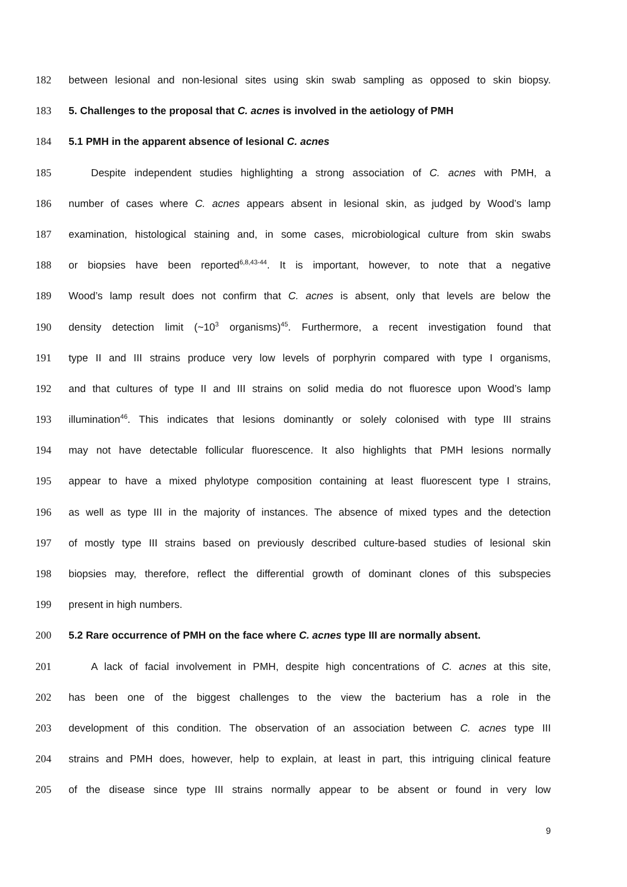182 between lesional and non-lesional sites using skin swab sampling as opposed to skin biopsy.
183 5. Challenges to the proposal that C. acnes is involved in the aetiology of PMH
184 5.1 PMH in the apparent absence of lesional C. acnes
185 Despite independent studies highlighting a strong association of C. acnes with PMH, a
186 number of cases where C. acnes appears absent in lesional skin, as judged by Wood’s lamp
187 examination, histological staining and, in some cases, microbiological culture from skin swabs
188 or biopsies have been reported<sup>6,8,43-44</sup>. It is important, however, to note that a negative
189 Wood’s lamp result does not confirm that C. acnes is absent, only that levels are below the
190 density detection limit (~10<sup>3</sup> organisms)<sup>45</sup>. Furthermore, a recent investigation found that
191 type II and III strains produce very low levels of porphyrin compared with type I organisms,
192 and that cultures of type II and III strains on solid media do not fluoresce upon Wood’s lamp
193 illumination<sup>46</sup>. This indicates that lesions dominantly or solely colonised with type III strains
194 may not have detectable follicular fluorescence. It also highlights that PMH lesions normally
195 appear to have a mixed phylotype composition containing at least fluorescent type I strains,
196 as well as type III in the majority of instances. The absence of mixed types and the detection
197 of mostly type III strains based on previously described culture-based studies of lesional skin
198 biopsies may, therefore, reflect the differential growth of dominant clones of this subspecies
199 present in high numbers.
200 5.2 Rare occurrence of PMH on the face where C. acnes type III are normally absent.
201 A lack of facial involvement in PMH, despite high concentrations of C. acnes at this site,
202 has been one of the biggest challenges to the view the bacterium has a role in the
203 development of this condition. The observation of an association between C. acnes type III
204 strains and PMH does, however, help to explain, at least in part, this intriguing clinical feature
205 of the disease since type III strains normally appear to be absent or found in very low
9